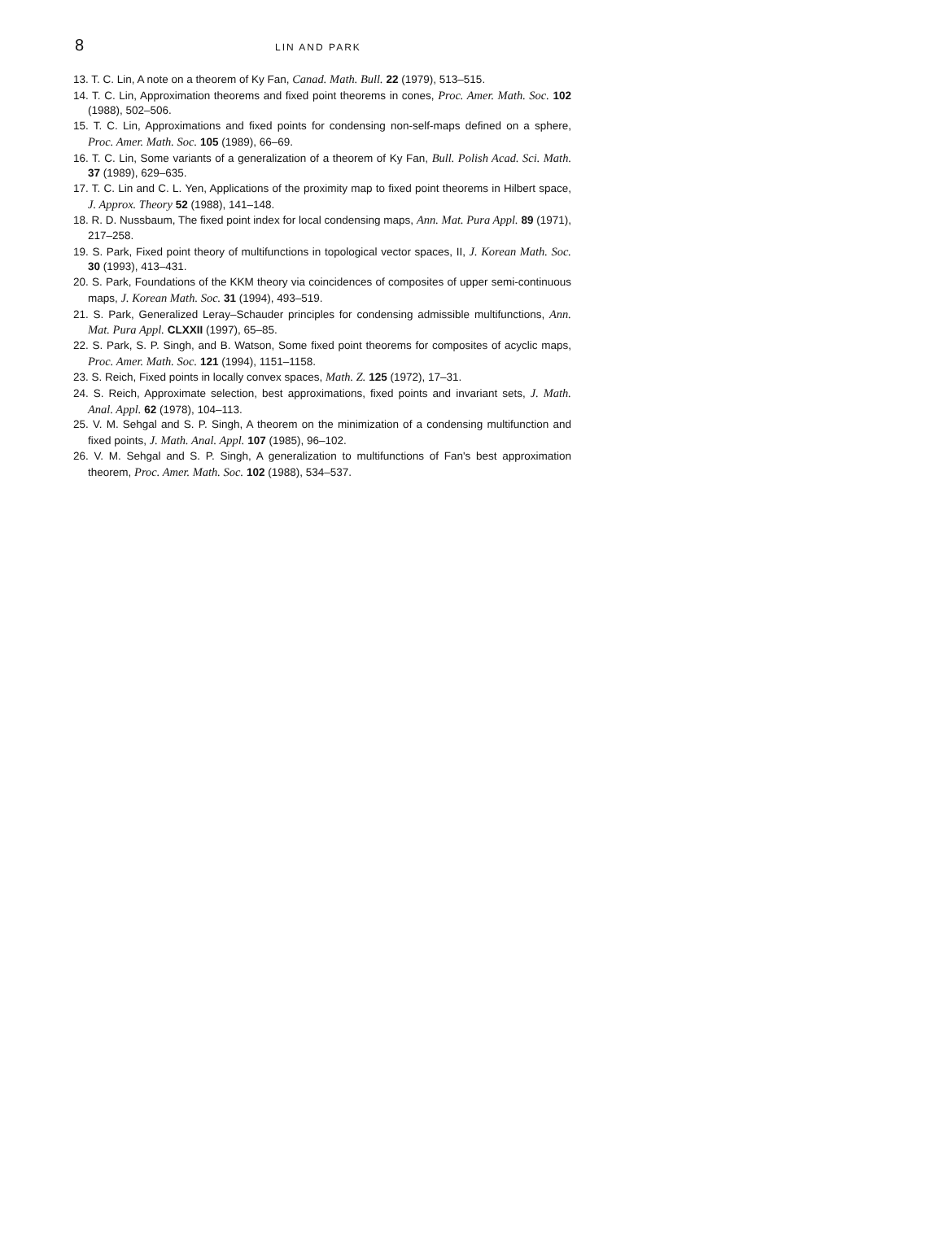8 LIN AND PARK
13. T. C. Lin, A note on a theorem of Ky Fan, Canad. Math. Bull. 22 (1979), 513–515.
14. T. C. Lin, Approximation theorems and fixed point theorems in cones, Proc. Amer. Math. Soc. 102 (1988), 502–506.
15. T. C. Lin, Approximations and fixed points for condensing non-self-maps defined on a sphere, Proc. Amer. Math. Soc. 105 (1989), 66–69.
16. T. C. Lin, Some variants of a generalization of a theorem of Ky Fan, Bull. Polish Acad. Sci. Math. 37 (1989), 629–635.
17. T. C. Lin and C. L. Yen, Applications of the proximity map to fixed point theorems in Hilbert space, J. Approx. Theory 52 (1988), 141–148.
18. R. D. Nussbaum, The fixed point index for local condensing maps, Ann. Mat. Pura Appl. 89 (1971), 217–258.
19. S. Park, Fixed point theory of multifunctions in topological vector spaces, II, J. Korean Math. Soc. 30 (1993), 413–431.
20. S. Park, Foundations of the KKM theory via coincidences of composites of upper semi-continuous maps, J. Korean Math. Soc. 31 (1994), 493–519.
21. S. Park, Generalized Leray–Schauder principles for condensing admissible multifunctions, Ann. Mat. Pura Appl. CLXXII (1997), 65–85.
22. S. Park, S. P. Singh, and B. Watson, Some fixed point theorems for composites of acyclic maps, Proc. Amer. Math. Soc. 121 (1994), 1151–1158.
23. S. Reich, Fixed points in locally convex spaces, Math. Z. 125 (1972), 17–31.
24. S. Reich, Approximate selection, best approximations, fixed points and invariant sets, J. Math. Anal. Appl. 62 (1978), 104–113.
25. V. M. Sehgal and S. P. Singh, A theorem on the minimization of a condensing multifunction and fixed points, J. Math. Anal. Appl. 107 (1985), 96–102.
26. V. M. Sehgal and S. P. Singh, A generalization to multifunctions of Fan's best approximation theorem, Proc. Amer. Math. Soc. 102 (1988), 534–537.